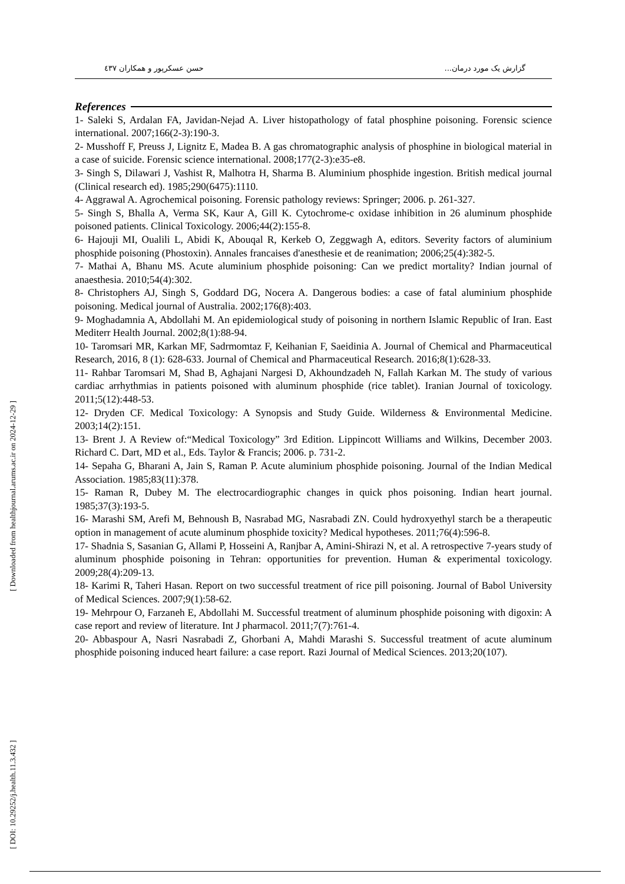گزارش یک مورد درمان... حسن عسکرپور و همکاران ٤٣٧
[ Downloaded from healthjournal.arums.ac.ir on 2024-12-29 ]
[ DOI: 10.29252/j.health.11.3.432 ]
References
1- Saleki S, Ardalan FA, Javidan-Nejad A. Liver histopathology of fatal phosphine poisoning. Forensic science international. 2007;166(2-3):190-3.
2- Musshoff F, Preuss J, Lignitz E, Madea B. A gas chromatographic analysis of phosphine in biological material in a case of suicide. Forensic science international. 2008;177(2-3):e35-e8.
3- Singh S, Dilawari J, Vashist R, Malhotra H, Sharma B. Aluminium phosphide ingestion. British medical journal (Clinical research ed). 1985;290(6475):1110.
4- Aggrawal A. Agrochemical poisoning. Forensic pathology reviews: Springer; 2006. p. 261-327.
5- Singh S, Bhalla A, Verma SK, Kaur A, Gill K. Cytochrome-c oxidase inhibition in 26 aluminum phosphide poisoned patients. Clinical Toxicology. 2006;44(2):155-8.
6- Hajouji MI, Oualili L, Abidi K, Abouqal R, Kerkeb O, Zeggwagh A, editors. Severity factors of aluminium phosphide poisoning (Phostoxin). Annales francaises d'anesthesie et de reanimation; 2006;25(4):382-5.
7- Mathai A, Bhanu MS. Acute aluminium phosphide poisoning: Can we predict mortality? Indian journal of anaesthesia. 2010;54(4):302.
8- Christophers AJ, Singh S, Goddard DG, Nocera A. Dangerous bodies: a case of fatal aluminium phosphide poisoning. Medical journal of Australia. 2002;176(8):403.
9- Moghadamnia A, Abdollahi M. An epidemiological study of poisoning in northern Islamic Republic of Iran. East Mediterr Health Journal. 2002;8(1):88-94.
10- Taromsari MR, Karkan MF, Sadrmomtaz F, Keihanian F, Saeidinia A. Journal of Chemical and Pharmaceutical Research, 2016, 8 (1): 628-633. Journal of Chemical and Pharmaceutical Research. 2016;8(1):628-33.
11- Rahbar Taromsari M, Shad B, Aghajani Nargesi D, Akhoundzadeh N, Fallah Karkan M. The study of various cardiac arrhythmias in patients poisoned with aluminum phosphide (rice tablet). Iranian Journal of toxicology. 2011;5(12):448-53.
12- Dryden CF. Medical Toxicology: A Synopsis and Study Guide. Wilderness & Environmental Medicine. 2003;14(2):151.
13- Brent J. A Review of:“Medical Toxicology” 3rd Edition. Lippincott Williams and Wilkins, December 2003. Richard C. Dart, MD et al., Eds. Taylor & Francis; 2006. p. 731-2.
14- Sepaha G, Bharani A, Jain S, Raman P. Acute aluminium phosphide poisoning. Journal of the Indian Medical Association. 1985;83(11):378.
15- Raman R, Dubey M. The electrocardiographic changes in quick phos poisoning. Indian heart journal. 1985;37(3):193-5.
16- Marashi SM, Arefi M, Behnoush B, Nasrabad MG, Nasrabadi ZN. Could hydroxyethyl starch be a therapeutic option in management of acute aluminum phosphide toxicity? Medical hypotheses. 2011;76(4):596-8.
17- Shadnia S, Sasanian G, Allami P, Hosseini A, Ranjbar A, Amini-Shirazi N, et al. A retrospective 7-years study of aluminum phosphide poisoning in Tehran: opportunities for prevention. Human & experimental toxicology. 2009;28(4):209-13.
18- Karimi R, Taheri Hasan. Report on two successful treatment of rice pill poisoning. Journal of Babol University of Medical Sciences. 2007;9(1):58-62.
19- Mehrpour O, Farzaneh E, Abdollahi M. Successful treatment of aluminum phosphide poisoning with digoxin: A case report and review of literature. Int J pharmacol. 2011;7(7):761-4.
20- Abbaspour A, Nasri Nasrabadi Z, Ghorbani A, Mahdi Marashi S. Successful treatment of acute aluminum phosphide poisoning induced heart failure: a case report. Razi Journal of Medical Sciences. 2013;20(107).